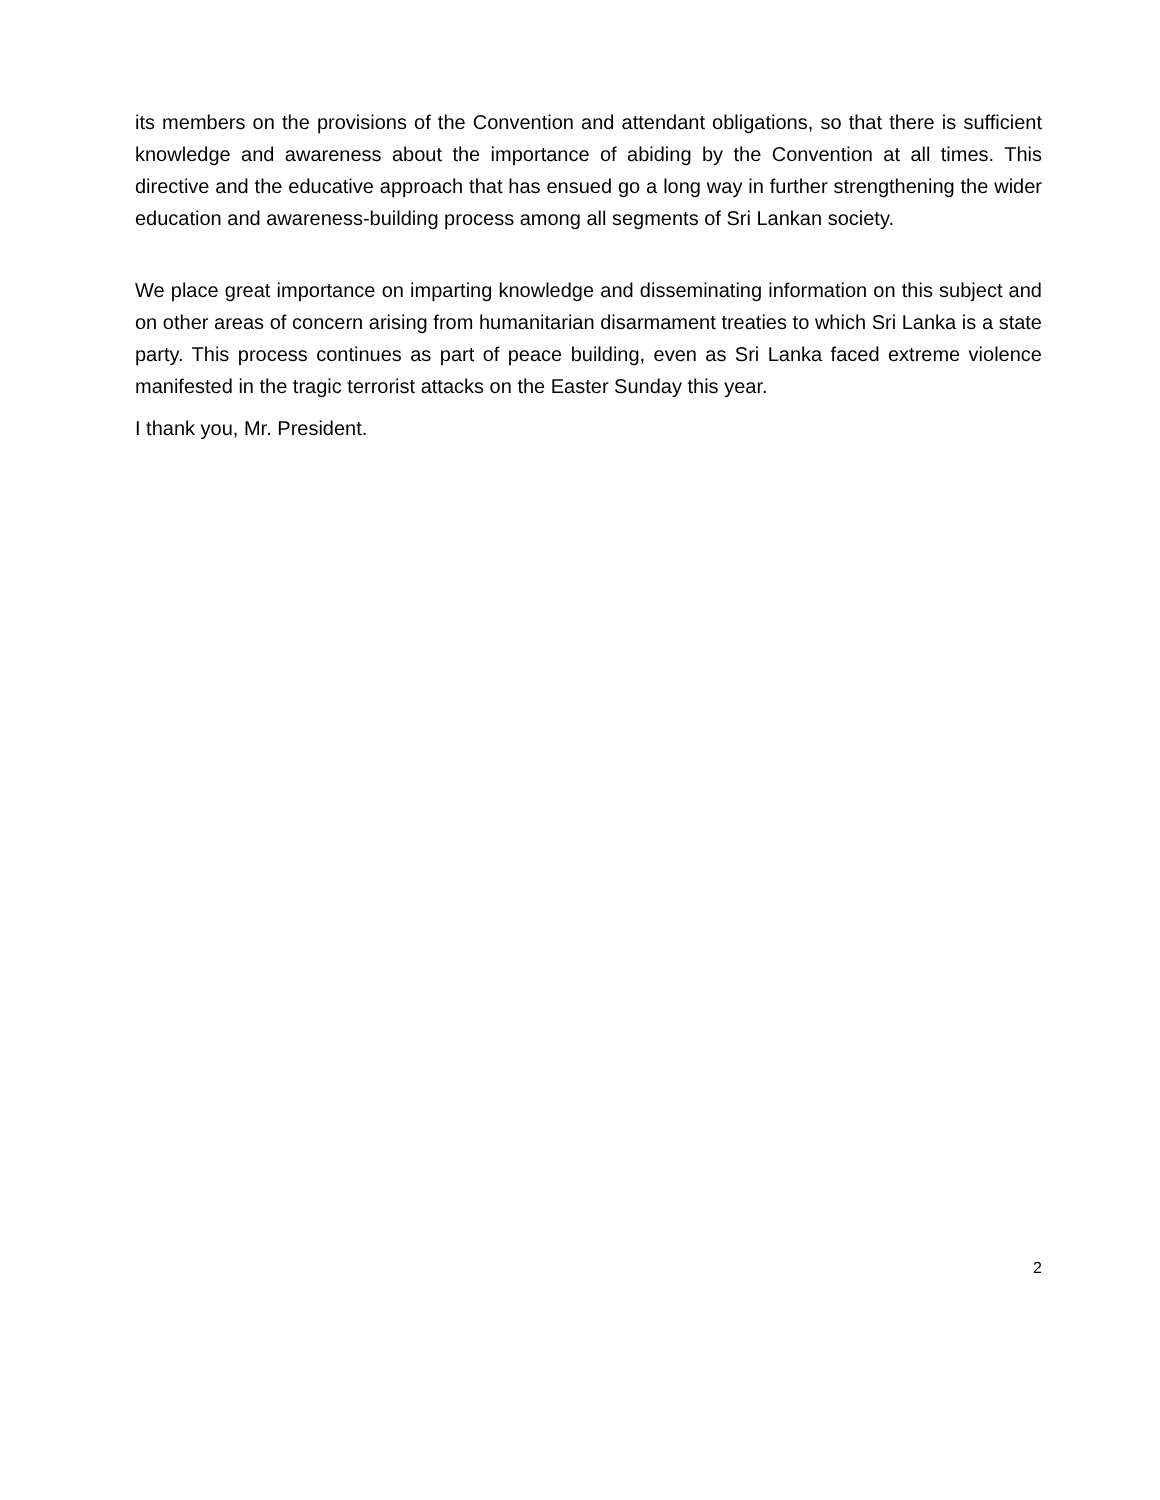its members on the provisions of the Convention and attendant obligations, so that there is sufficient knowledge and awareness about the importance of abiding by the Convention at all times. This directive and the educative approach that has ensued go a long way in further strengthening the wider education and awareness-building process among all segments of Sri Lankan society.
We place great importance on imparting knowledge and disseminating information on this subject and on other areas of concern arising from humanitarian disarmament treaties to which Sri Lanka is a state party. This process continues as part of peace building, even as Sri Lanka faced extreme violence manifested in the tragic terrorist attacks on the Easter Sunday this year.
I thank you, Mr. President.
2